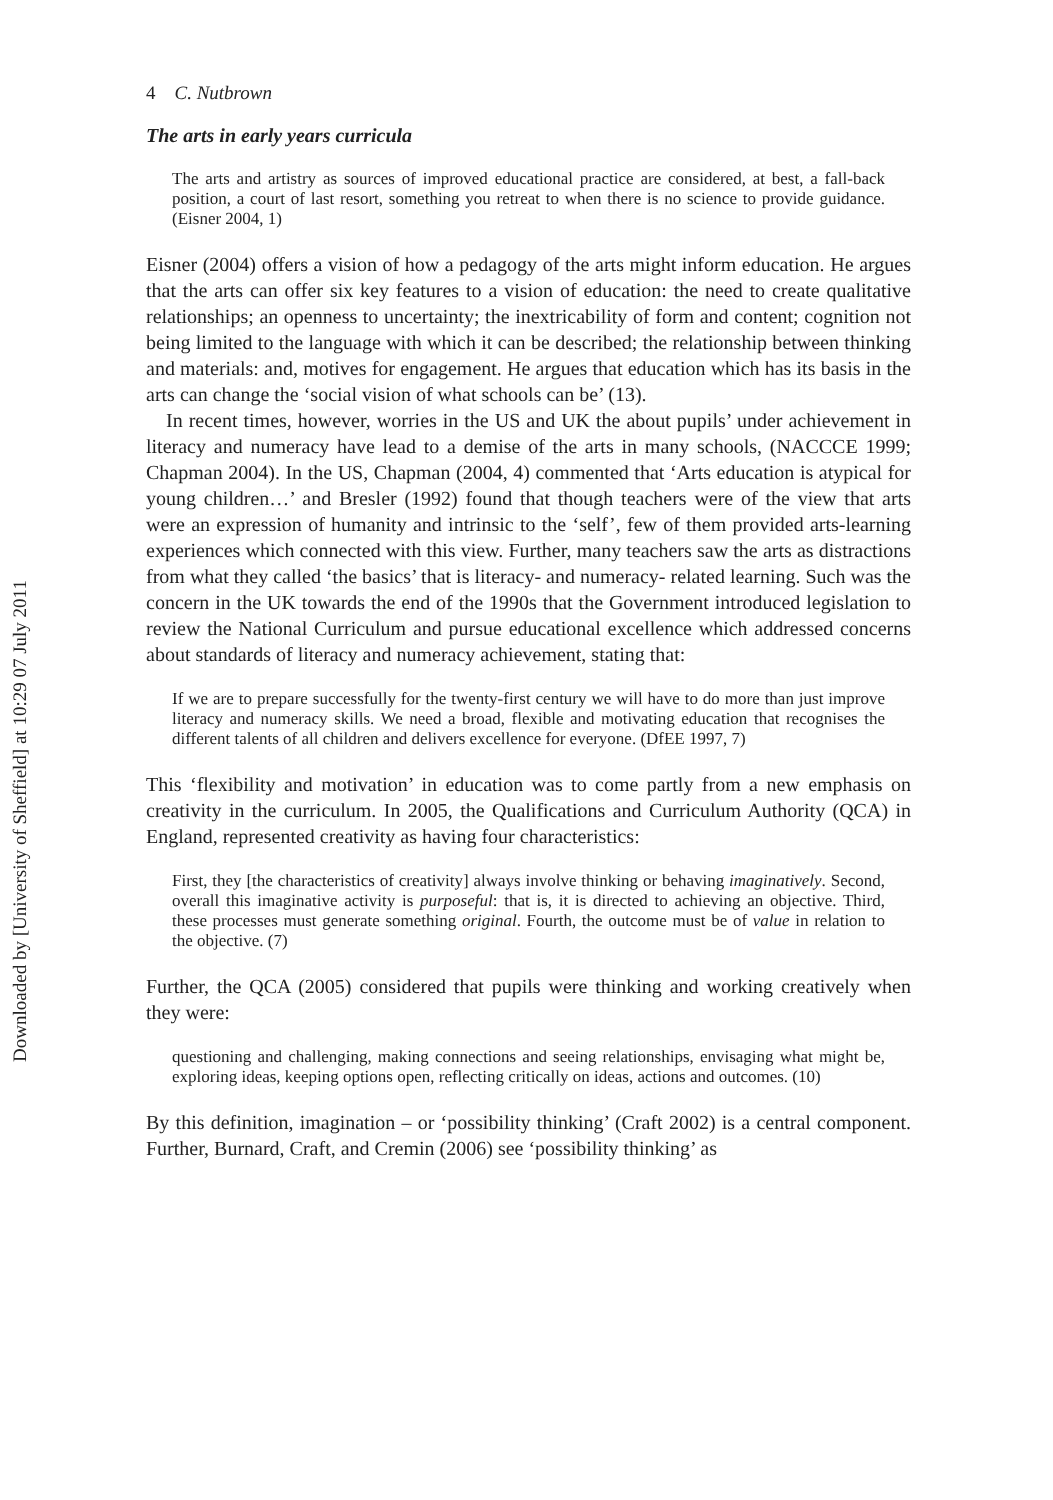Downloaded by [University of Sheffield] at 10:29 07 July 2011
4 C. Nutbrown
The arts in early years curricula
The arts and artistry as sources of improved educational practice are considered, at best, a fall-back position, a court of last resort, something you retreat to when there is no science to provide guidance. (Eisner 2004, 1)
Eisner (2004) offers a vision of how a pedagogy of the arts might inform education. He argues that the arts can offer six key features to a vision of education: the need to create qualitative relationships; an openness to uncertainty; the inextricability of form and content; cognition not being limited to the language with which it can be described; the relationship between thinking and materials: and, motives for engagement. He argues that education which has its basis in the arts can change the ‘social vision of what schools can be’ (13).
In recent times, however, worries in the US and UK the about pupils’ under achievement in literacy and numeracy have lead to a demise of the arts in many schools, (NACCCE 1999; Chapman 2004). In the US, Chapman (2004, 4) commented that ‘Arts education is atypical for young children…’ and Bresler (1992) found that though teachers were of the view that arts were an expression of humanity and intrinsic to the ‘self’, few of them provided arts-learning experiences which connected with this view. Further, many teachers saw the arts as distractions from what they called ‘the basics’ that is literacy- and numeracy- related learning. Such was the concern in the UK towards the end of the 1990s that the Government introduced legislation to review the National Curriculum and pursue educational excellence which addressed concerns about standards of literacy and numeracy achievement, stating that:
If we are to prepare successfully for the twenty-first century we will have to do more than just improve literacy and numeracy skills. We need a broad, flexible and motivating education that recognises the different talents of all children and delivers excellence for everyone. (DfEE 1997, 7)
This ‘flexibility and motivation’ in education was to come partly from a new emphasis on creativity in the curriculum. In 2005, the Qualifications and Curriculum Authority (QCA) in England, represented creativity as having four characteristics:
First, they [the characteristics of creativity] always involve thinking or behaving imaginatively. Second, overall this imaginative activity is purposeful: that is, it is directed to achieving an objective. Third, these processes must generate something original. Fourth, the outcome must be of value in relation to the objective. (7)
Further, the QCA (2005) considered that pupils were thinking and working creatively when they were:
questioning and challenging, making connections and seeing relationships, envisaging what might be, exploring ideas, keeping options open, reflecting critically on ideas, actions and outcomes. (10)
By this definition, imagination – or ‘possibility thinking’ (Craft 2002) is a central component. Further, Burnard, Craft, and Cremin (2006) see ‘possibility thinking’ as